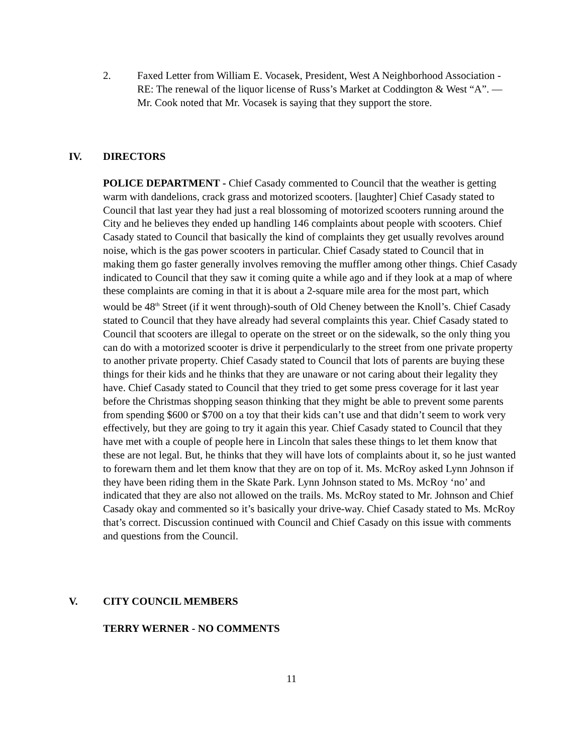2. Faxed Letter from William E. Vocasek, President, West A Neighborhood Association - RE: The renewal of the liquor license of Russ’s Market at Coddington & West “A”. — Mr. Cook noted that Mr. Vocasek is saying that they support the store.
IV. DIRECTORS
POLICE DEPARTMENT - Chief Casady commented to Council that the weather is getting warm with dandelions, crack grass and motorized scooters. [laughter] Chief Casady stated to Council that last year they had just a real blossoming of motorized scooters running around the City and he believes they ended up handling 146 complaints about people with scooters. Chief Casady stated to Council that basically the kind of complaints they get usually revolves around noise, which is the gas power scooters in particular. Chief Casady stated to Council that in making them go faster generally involves removing the muffler among other things. Chief Casady indicated to Council that they saw it coming quite a while ago and if they look at a map of where these complaints are coming in that it is about a 2-square mile area for the most part, which would be 48<sup>th</sup> Street (if it went through)-south of Old Cheney between the Knoll’s. Chief Casady stated to Council that they have already had several complaints this year. Chief Casady stated to Council that scooters are illegal to operate on the street or on the sidewalk, so the only thing you can do with a motorized scooter is drive it perpendicularly to the street from one private property to another private property. Chief Casady stated to Council that lots of parents are buying these things for their kids and he thinks that they are unaware or not caring about their legality they have. Chief Casady stated to Council that they tried to get some press coverage for it last year before the Christmas shopping season thinking that they might be able to prevent some parents from spending $600 or $700 on a toy that their kids can’t use and that didn’t seem to work very effectively, but they are going to try it again this year. Chief Casady stated to Council that they have met with a couple of people here in Lincoln that sales these things to let them know that these are not legal. But, he thinks that they will have lots of complaints about it, so he just wanted to forewarn them and let them know that they are on top of it. Ms. McRoy asked Lynn Johnson if they have been riding them in the Skate Park. Lynn Johnson stated to Ms. McRoy ‘no’ and indicated that they are also not allowed on the trails. Ms. McRoy stated to Mr. Johnson and Chief Casady okay and commented so it’s basically your drive-way. Chief Casady stated to Ms. McRoy that’s correct. Discussion continued with Council and Chief Casady on this issue with comments and questions from the Council.
V. CITY COUNCIL MEMBERS
TERRY WERNER - NO COMMENTS
11